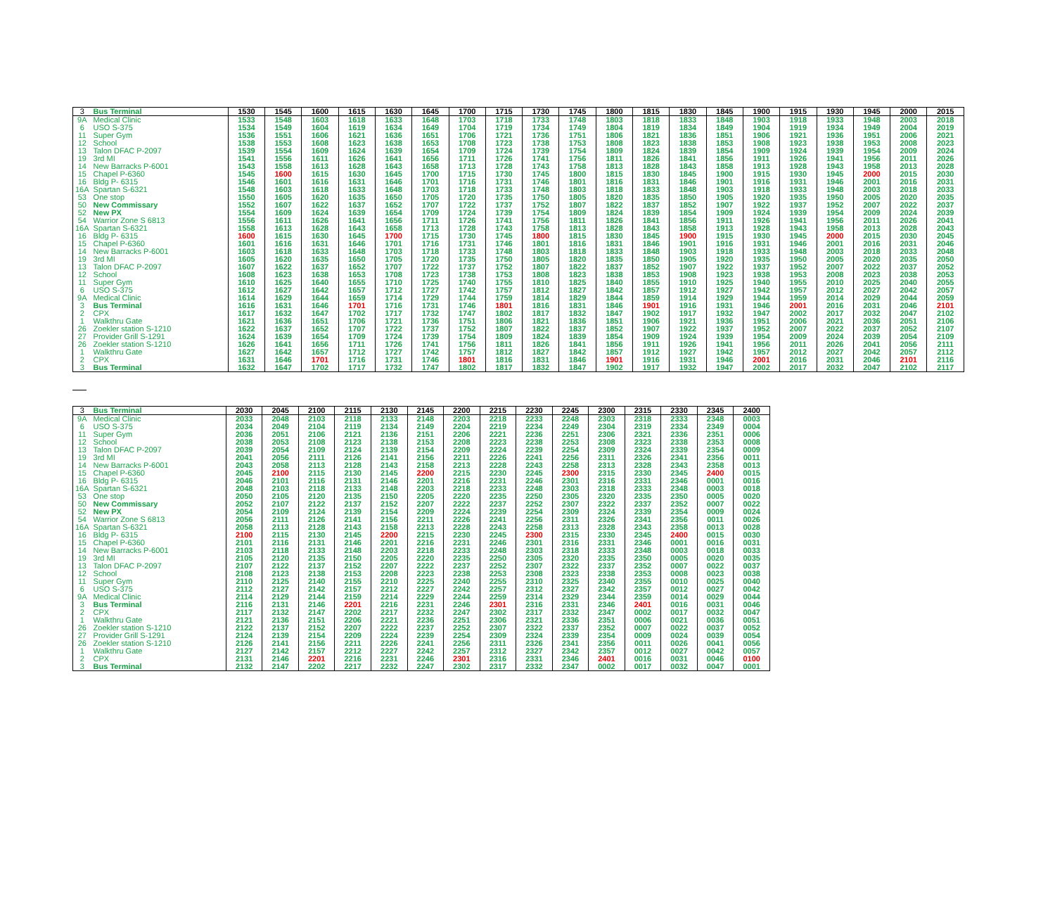| 3 | Bus Terminal | 1530 | 1545 | 1600 | 1615 | 1630 | 1645 | 1700 | 1715 | 1730 | 1745 | 1800 | 1815 | 1830 | 1845 | 1900 | 1915 | 1930 | 1945 | 2000 | 2015 |
| --- | --- | --- | --- | --- | --- | --- | --- | --- | --- | --- | --- | --- | --- | --- | --- | --- | --- | --- | --- | --- | --- |
| 9A | Medical Clinic | 1533 | 1548 | 1603 | 1618 | 1633 | 1648 | 1703 | 1718 | 1733 | 1748 | 1803 | 1818 | 1833 | 1848 | 1903 | 1918 | 1933 | 1948 | 2003 | 2018 |
| 6 | USO S-375 | 1534 | 1549 | 1604 | 1619 | 1634 | 1649 | 1704 | 1719 | 1734 | 1749 | 1804 | 1819 | 1834 | 1849 | 1904 | 1919 | 1934 | 1949 | 2004 | 2019 |
| 11 | Super Gym | 1536 | 1551 | 1606 | 1621 | 1636 | 1651 | 1706 | 1721 | 1736 | 1751 | 1806 | 1821 | 1836 | 1851 | 1906 | 1921 | 1936 | 1951 | 2006 | 2021 |
| 12 | School | 1538 | 1553 | 1608 | 1623 | 1638 | 1653 | 1708 | 1723 | 1738 | 1753 | 1808 | 1823 | 1838 | 1853 | 1908 | 1923 | 1938 | 1953 | 2008 | 2023 |
| 13 | Talon DFAC P-2097 | 1539 | 1554 | 1609 | 1624 | 1639 | 1654 | 1709 | 1724 | 1739 | 1754 | 1809 | 1824 | 1839 | 1854 | 1909 | 1924 | 1939 | 1954 | 2009 | 2024 |
| 19 | 3rd MI | 1541 | 1556 | 1611 | 1626 | 1641 | 1656 | 1711 | 1726 | 1741 | 1756 | 1811 | 1826 | 1841 | 1856 | 1911 | 1926 | 1941 | 1956 | 2011 | 2026 |
| 14 | New Barracks P-6001 | 1543 | 1558 | 1613 | 1628 | 1643 | 1658 | 1713 | 1728 | 1743 | 1758 | 1813 | 1828 | 1843 | 1858 | 1913 | 1928 | 1943 | 1958 | 2013 | 2028 |
| 15 | Chapel P-6360 | 1545 | 1600 | 1615 | 1630 | 1645 | 1700 | 1715 | 1730 | 1745 | 1800 | 1815 | 1830 | 1845 | 1900 | 1915 | 1930 | 1945 | 2000 | 2015 | 2030 |
| 16 | Bldg P- 6315 | 1546 | 1601 | 1616 | 1631 | 1646 | 1701 | 1716 | 1731 | 1746 | 1801 | 1816 | 1831 | 1846 | 1901 | 1916 | 1931 | 1946 | 2001 | 2016 | 2031 |
| 16A | Spartan S-6321 | 1548 | 1603 | 1618 | 1633 | 1648 | 1703 | 1718 | 1733 | 1748 | 1803 | 1818 | 1833 | 1848 | 1903 | 1918 | 1933 | 1948 | 2003 | 2018 | 2033 |
| 53 | One stop | 1550 | 1605 | 1620 | 1635 | 1650 | 1705 | 1720 | 1735 | 1750 | 1805 | 1820 | 1835 | 1850 | 1905 | 1920 | 1935 | 1950 | 2005 | 2020 | 2035 |
| 50 | New Commissary | 1552 | 1607 | 1622 | 1637 | 1652 | 1707 | 1722 | 1737 | 1752 | 1807 | 1822 | 1837 | 1852 | 1907 | 1922 | 1937 | 1952 | 2007 | 2022 | 2037 |
| 52 | New PX | 1554 | 1609 | 1624 | 1639 | 1654 | 1709 | 1724 | 1739 | 1754 | 1809 | 1824 | 1839 | 1854 | 1909 | 1924 | 1939 | 1954 | 2009 | 2024 | 2039 |
| 54 | Warrior Zone S 6813 | 1556 | 1611 | 1626 | 1641 | 1656 | 1711 | 1726 | 1741 | 1756 | 1811 | 1826 | 1841 | 1856 | 1911 | 1926 | 1941 | 1956 | 2011 | 2026 | 2041 |
| 16A | Spartan S-6321 | 1558 | 1613 | 1628 | 1643 | 1658 | 1713 | 1728 | 1743 | 1758 | 1813 | 1828 | 1843 | 1858 | 1913 | 1928 | 1943 | 1958 | 2013 | 2028 | 2043 |
| 16 | Bldg P- 6315 | 1600 | 1615 | 1630 | 1645 | 1700 | 1715 | 1730 | 1745 | 1800 | 1815 | 1830 | 1845 | 1900 | 1915 | 1930 | 1945 | 2000 | 2015 | 2030 | 2045 |
| 15 | Chapel P-6360 | 1601 | 1616 | 1631 | 1646 | 1701 | 1716 | 1731 | 1746 | 1801 | 1816 | 1831 | 1846 | 1901 | 1916 | 1931 | 1946 | 2001 | 2016 | 2031 | 2046 |
| 14 | New Barracks P-6001 | 1603 | 1618 | 1633 | 1648 | 1703 | 1718 | 1733 | 1748 | 1803 | 1818 | 1833 | 1848 | 1903 | 1918 | 1933 | 1948 | 2003 | 2018 | 2033 | 2048 |
| 19 | 3rd MI | 1605 | 1620 | 1635 | 1650 | 1705 | 1720 | 1735 | 1750 | 1805 | 1820 | 1835 | 1850 | 1905 | 1920 | 1935 | 1950 | 2005 | 2020 | 2035 | 2050 |
| 13 | Talon DFAC P-2097 | 1607 | 1622 | 1637 | 1652 | 1707 | 1722 | 1737 | 1752 | 1807 | 1822 | 1837 | 1852 | 1907 | 1922 | 1937 | 1952 | 2007 | 2022 | 2037 | 2052 |
| 12 | School | 1608 | 1623 | 1638 | 1653 | 1708 | 1723 | 1738 | 1753 | 1808 | 1823 | 1838 | 1853 | 1908 | 1923 | 1938 | 1953 | 2008 | 2023 | 2038 | 2053 |
| 11 | Super Gym | 1610 | 1625 | 1640 | 1655 | 1710 | 1725 | 1740 | 1755 | 1810 | 1825 | 1840 | 1855 | 1910 | 1925 | 1940 | 1955 | 2010 | 2025 | 2040 | 2055 |
| 6 | USO S-375 | 1612 | 1627 | 1642 | 1657 | 1712 | 1727 | 1742 | 1757 | 1812 | 1827 | 1842 | 1857 | 1912 | 1927 | 1942 | 1957 | 2012 | 2027 | 2042 | 2057 |
| 9A | Medical Clinic | 1614 | 1629 | 1644 | 1659 | 1714 | 1729 | 1744 | 1759 | 1814 | 1829 | 1844 | 1859 | 1914 | 1929 | 1944 | 1959 | 2014 | 2029 | 2044 | 2059 |
| 3 | Bus Terminal | 1616 | 1631 | 1646 | 1701 | 1716 | 1731 | 1746 | 1801 | 1816 | 1831 | 1846 | 1901 | 1916 | 1931 | 1946 | 2001 | 2016 | 2031 | 2046 | 2101 |
| 2 | CPX | 1617 | 1632 | 1647 | 1702 | 1717 | 1732 | 1747 | 1802 | 1817 | 1832 | 1847 | 1902 | 1917 | 1932 | 1947 | 2002 | 2017 | 2032 | 2047 | 2102 |
| 1 | Walkthru Gate | 1621 | 1636 | 1651 | 1706 | 1721 | 1736 | 1751 | 1806 | 1821 | 1836 | 1851 | 1906 | 1921 | 1936 | 1951 | 2006 | 2021 | 2036 | 2051 | 2106 |
| 26 | Zoekler station S-1210 | 1622 | 1637 | 1652 | 1707 | 1722 | 1737 | 1752 | 1807 | 1822 | 1837 | 1852 | 1907 | 1922 | 1937 | 1952 | 2007 | 2022 | 2037 | 2052 | 2107 |
| 27 | Provider Grill S-1291 | 1624 | 1639 | 1654 | 1709 | 1724 | 1739 | 1754 | 1809 | 1824 | 1839 | 1854 | 1909 | 1924 | 1939 | 1954 | 2009 | 2024 | 2039 | 2054 | 2109 |
| 26 | Zoekler station S-1210 | 1626 | 1641 | 1656 | 1711 | 1726 | 1741 | 1756 | 1811 | 1826 | 1841 | 1856 | 1911 | 1926 | 1941 | 1956 | 2011 | 2026 | 2041 | 2056 | 2111 |
| 1 | Walkthru Gate | 1627 | 1642 | 1657 | 1712 | 1727 | 1742 | 1757 | 1812 | 1827 | 1842 | 1857 | 1912 | 1927 | 1942 | 1957 | 2012 | 2027 | 2042 | 2057 | 2112 |
| 2 | CPX | 1631 | 1646 | 1701 | 1716 | 1731 | 1746 | 1801 | 1816 | 1831 | 1846 | 1901 | 1916 | 1931 | 1946 | 2001 | 2016 | 2031 | 2046 | 2101 | 2116 |
| 3 | Bus Terminal | 1632 | 1647 | 1702 | 1717 | 1732 | 1747 | 1802 | 1817 | 1832 | 1847 | 1902 | 1917 | 1932 | 1947 | 2002 | 2017 | 2032 | 2047 | 2102 | 2117 |
| 3 | Bus Terminal | 2030 | 2045 | 2100 | 2115 | 2130 | 2145 | 2200 | 2215 | 2230 | 2245 | 2300 | 2315 | 2330 | 2345 | 2400 |
| --- | --- | --- | --- | --- | --- | --- | --- | --- | --- | --- | --- | --- | --- | --- | --- | --- |
| 9A | Medical Clinic | 2033 | 2048 | 2103 | 2118 | 2133 | 2148 | 2203 | 2218 | 2233 | 2248 | 2303 | 2318 | 2333 | 2348 | 0003 |
| 6 | USO S-375 | 2034 | 2049 | 2104 | 2119 | 2134 | 2149 | 2204 | 2219 | 2234 | 2249 | 2304 | 2319 | 2334 | 2349 | 0004 |
| 11 | Super Gym | 2036 | 2051 | 2106 | 2121 | 2136 | 2151 | 2206 | 2221 | 2236 | 2251 | 2306 | 2321 | 2336 | 2351 | 0006 |
| 12 | School | 2038 | 2053 | 2108 | 2123 | 2138 | 2153 | 2208 | 2223 | 2238 | 2253 | 2308 | 2323 | 2338 | 2353 | 0008 |
| 13 | Talon DFAC P-2097 | 2039 | 2054 | 2109 | 2124 | 2139 | 2154 | 2209 | 2224 | 2239 | 2254 | 2309 | 2324 | 2339 | 2354 | 0009 |
| 19 | 3rd MI | 2041 | 2056 | 2111 | 2126 | 2141 | 2156 | 2211 | 2226 | 2241 | 2256 | 2311 | 2326 | 2341 | 2356 | 0011 |
| 14 | New Barracks P-6001 | 2043 | 2058 | 2113 | 2128 | 2143 | 2158 | 2213 | 2228 | 2243 | 2258 | 2313 | 2328 | 2343 | 2358 | 0013 |
| 15 | Chapel P-6360 | 2045 | 2100 | 2115 | 2130 | 2145 | 2200 | 2215 | 2230 | 2245 | 2300 | 2315 | 2330 | 2345 | 2400 | 0015 |
| 16 | Bldg P- 6315 | 2046 | 2101 | 2116 | 2131 | 2146 | 2201 | 2216 | 2231 | 2246 | 2301 | 2316 | 2331 | 2346 | 0001 | 0016 |
| 16A | Spartan S-6321 | 2048 | 2103 | 2118 | 2133 | 2148 | 2203 | 2218 | 2233 | 2248 | 2303 | 2318 | 2333 | 2348 | 0003 | 0018 |
| 53 | One stop | 2050 | 2105 | 2120 | 2135 | 2150 | 2205 | 2220 | 2235 | 2250 | 2305 | 2320 | 2335 | 2350 | 0005 | 0020 |
| 50 | New Commissary | 2052 | 2107 | 2122 | 2137 | 2152 | 2207 | 2222 | 2237 | 2252 | 2307 | 2322 | 2337 | 2352 | 0007 | 0022 |
| 52 | New PX | 2054 | 2109 | 2124 | 2139 | 2154 | 2209 | 2224 | 2239 | 2254 | 2309 | 2324 | 2339 | 2354 | 0009 | 0024 |
| 54 | Warrior Zone S 6813 | 2056 | 2111 | 2126 | 2141 | 2156 | 2211 | 2226 | 2241 | 2256 | 2311 | 2326 | 2341 | 2356 | 0011 | 0026 |
| 16A | Spartan S-6321 | 2058 | 2113 | 2128 | 2143 | 2158 | 2213 | 2228 | 2243 | 2258 | 2313 | 2328 | 2343 | 2358 | 0013 | 0028 |
| 16 | Bldg P- 6315 | 2100 | 2115 | 2130 | 2145 | 2200 | 2215 | 2230 | 2245 | 2300 | 2315 | 2330 | 2345 | 2400 | 0015 | 0030 |
| 15 | Chapel P-6360 | 2101 | 2116 | 2131 | 2146 | 2201 | 2216 | 2231 | 2246 | 2301 | 2316 | 2331 | 2346 | 0001 | 0016 | 0031 |
| 14 | New Barracks P-6001 | 2103 | 2118 | 2133 | 2148 | 2203 | 2218 | 2233 | 2248 | 2303 | 2318 | 2333 | 2348 | 0003 | 0018 | 0033 |
| 19 | 3rd MI | 2105 | 2120 | 2135 | 2150 | 2205 | 2220 | 2235 | 2250 | 2305 | 2320 | 2335 | 2350 | 0005 | 0020 | 0035 |
| 13 | Talon DFAC P-2097 | 2107 | 2122 | 2137 | 2152 | 2207 | 2222 | 2237 | 2252 | 2307 | 2322 | 2337 | 2352 | 0007 | 0022 | 0037 |
| 12 | School | 2108 | 2123 | 2138 | 2153 | 2208 | 2223 | 2238 | 2253 | 2308 | 2323 | 2338 | 2353 | 0008 | 0023 | 0038 |
| 11 | Super Gym | 2110 | 2125 | 2140 | 2155 | 2210 | 2225 | 2240 | 2255 | 2310 | 2325 | 2340 | 2355 | 0010 | 0025 | 0040 |
| 6 | USO S-375 | 2112 | 2127 | 2142 | 2157 | 2212 | 2227 | 2242 | 2257 | 2312 | 2327 | 2342 | 2357 | 0012 | 0027 | 0042 |
| 9A | Medical Clinic | 2114 | 2129 | 2144 | 2159 | 2214 | 2229 | 2244 | 2259 | 2314 | 2329 | 2344 | 2359 | 0014 | 0029 | 0044 |
| 3 | Bus Terminal | 2116 | 2131 | 2146 | 2201 | 2216 | 2231 | 2246 | 2301 | 2316 | 2331 | 2346 | 2401 | 0016 | 0031 | 0046 |
| 2 | CPX | 2117 | 2132 | 2147 | 2202 | 2217 | 2232 | 2247 | 2302 | 2317 | 2332 | 2347 | 0002 | 0017 | 0032 | 0047 |
| 1 | Walkthru Gate | 2121 | 2136 | 2151 | 2206 | 2221 | 2236 | 2251 | 2306 | 2321 | 2336 | 2351 | 0006 | 0021 | 0036 | 0051 |
| 26 | Zoekler station S-1210 | 2122 | 2137 | 2152 | 2207 | 2222 | 2237 | 2252 | 2307 | 2322 | 2337 | 2352 | 0007 | 0022 | 0037 | 0052 |
| 27 | Provider Grill S-1291 | 2124 | 2139 | 2154 | 2209 | 2224 | 2239 | 2254 | 2309 | 2324 | 2339 | 2354 | 0009 | 0024 | 0039 | 0054 |
| 26 | Zoekler station S-1210 | 2126 | 2141 | 2156 | 2211 | 2226 | 2241 | 2256 | 2311 | 2326 | 2341 | 2356 | 0011 | 0026 | 0041 | 0056 |
| 1 | Walkthru Gate | 2127 | 2142 | 2157 | 2212 | 2227 | 2242 | 2257 | 2312 | 2327 | 2342 | 2357 | 0012 | 0027 | 0042 | 0057 |
| 2 | CPX | 2131 | 2146 | 2201 | 2216 | 2231 | 2246 | 2301 | 2316 | 2331 | 2346 | 2401 | 0016 | 0031 | 0046 | 0100 |
| 3 | Bus Terminal | 2132 | 2147 | 2202 | 2217 | 2232 | 2247 | 2302 | 2317 | 2332 | 2347 | 0002 | 0017 | 0032 | 0047 | 0001 |